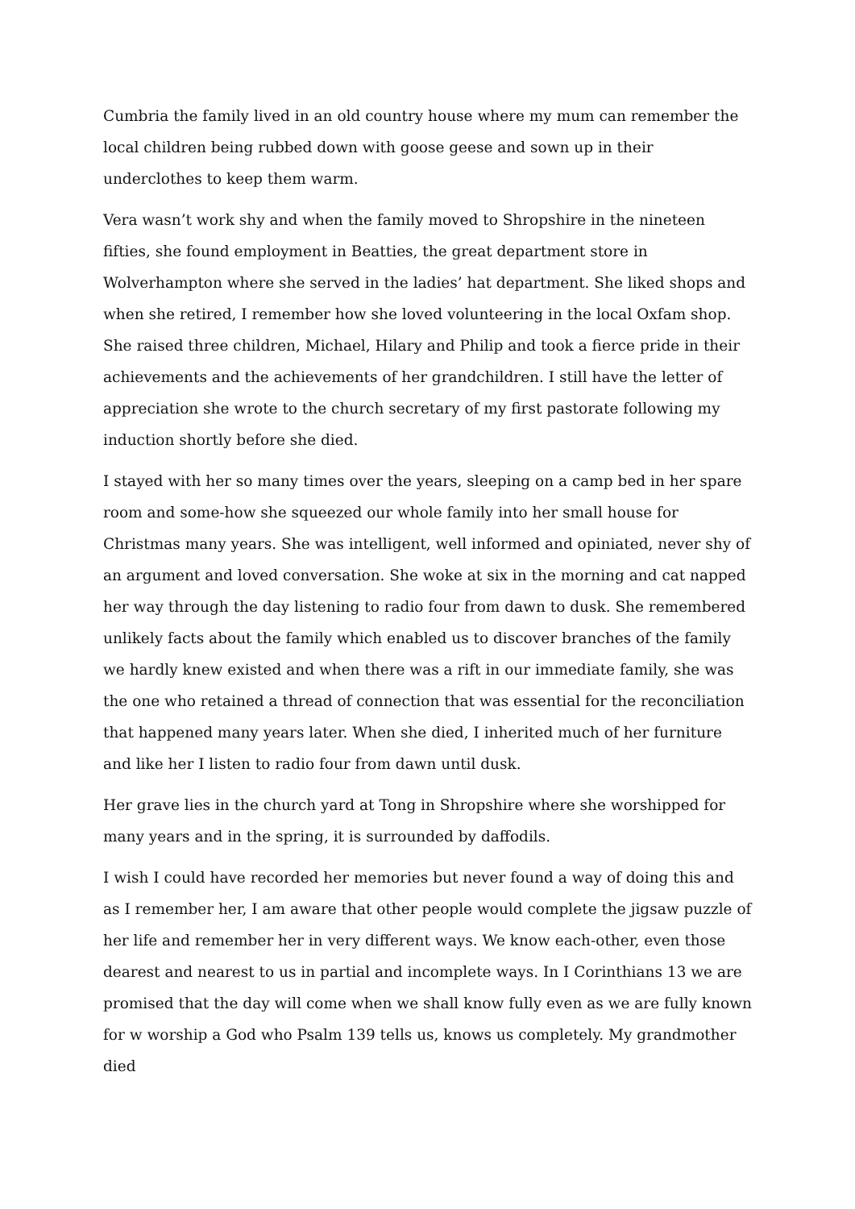Cumbria the family lived in an old country house where my mum can remember the local children being rubbed down with goose geese and sown up in their underclothes to keep them warm.
Vera wasn’t work shy and when the family moved to Shropshire in the nineteen fifties, she found employment in Beatties, the great department store in Wolverhampton where she served in the ladies’ hat department. She liked shops and when she retired, I remember how she loved volunteering in the local Oxfam shop. She raised three children, Michael, Hilary and Philip and took a fierce pride in their achievements and the achievements of her grandchildren. I still have the letter of appreciation she wrote to the church secretary of my first pastorate following my induction shortly before she died.
I stayed with her so many times over the years, sleeping on a camp bed in her spare room and some-how she squeezed our whole family into her small house for Christmas many years. She was intelligent, well informed and opiniated, never shy of an argument and loved conversation. She woke at six in the morning and cat napped her way through the day listening to radio four from dawn to dusk. She remembered unlikely facts about the family which enabled us to discover branches of the family we hardly knew existed and when there was a rift in our immediate family, she was the one who retained a thread of connection that was essential for the reconciliation that happened many years later. When she died, I inherited much of her furniture and like her I listen to radio four from dawn until dusk.
Her grave lies in the church yard at Tong in Shropshire where she worshipped for many years and in the spring, it is surrounded by daffodils.
I wish I could have recorded her memories but never found a way of doing this and as I remember her, I am aware that other people would complete the jigsaw puzzle of her life and remember her in very different ways. We know each-other, even those dearest and nearest to us in partial and incomplete ways. In I Corinthians 13 we are promised that the day will come when we shall know fully even as we are fully known for w worship a God who Psalm 139 tells us, knows us completely. My grandmother died